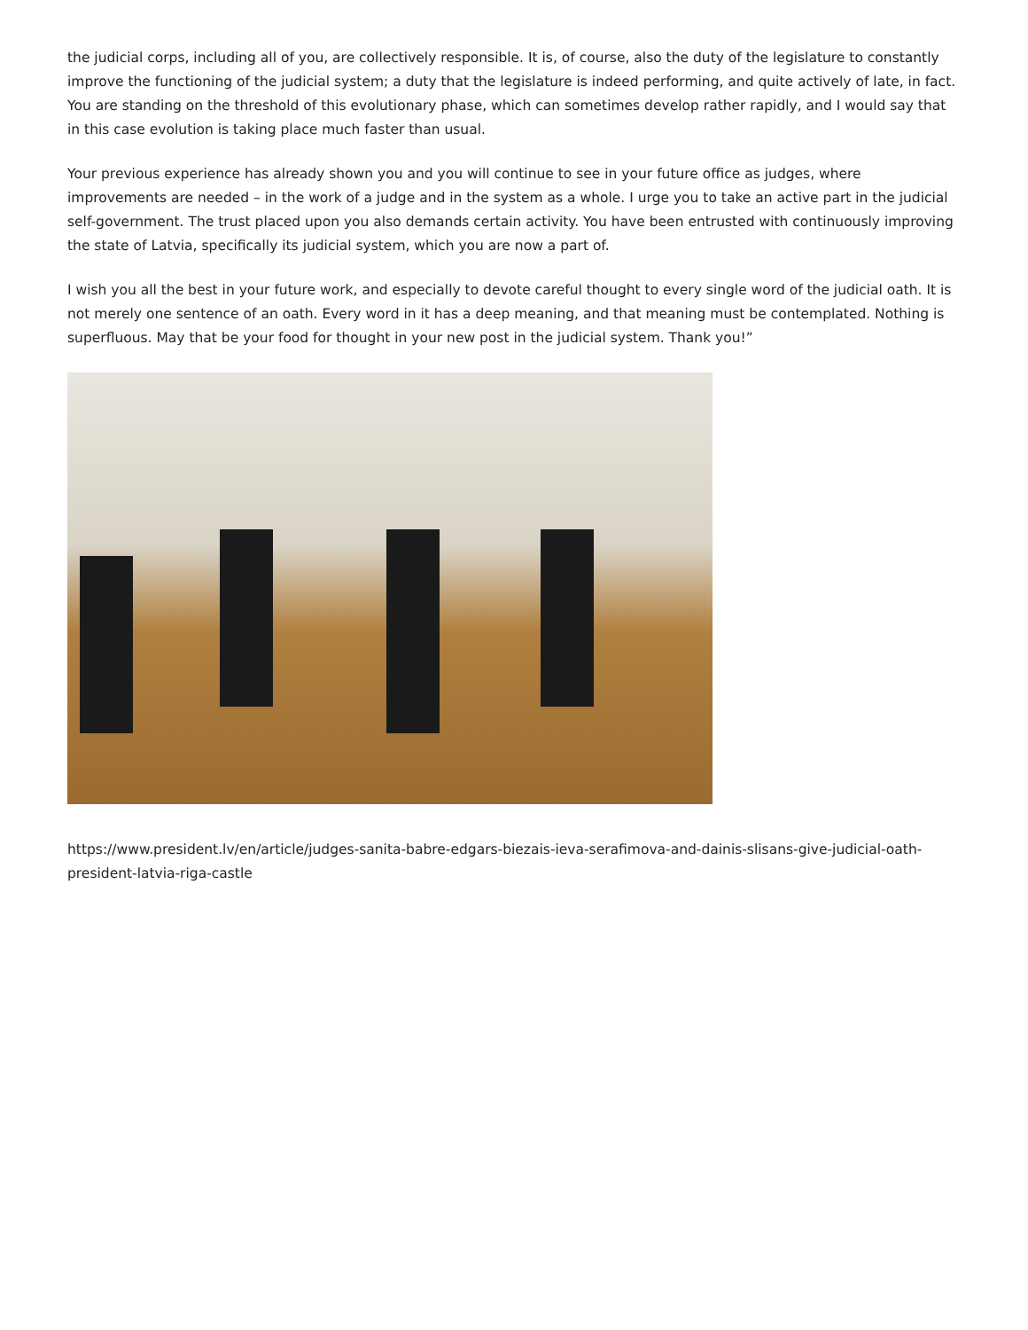the judicial corps, including all of you, are collectively responsible. It is, of course, also the duty of the legislature to constantly improve the functioning of the judicial system; a duty that the legislature is indeed performing, and quite actively of late, in fact. You are standing on the threshold of this evolutionary phase, which can sometimes develop rather rapidly, and I would say that in this case evolution is taking place much faster than usual.
Your previous experience has already shown you and you will continue to see in your future office as judges, where improvements are needed – in the work of a judge and in the system as a whole. I urge you to take an active part in the judicial self-government. The trust placed upon you also demands certain activity. You have been entrusted with continuously improving the state of Latvia, specifically its judicial system, which you are now a part of.
I wish you all the best in your future work, and especially to devote careful thought to every single word of the judicial oath. It is not merely one sentence of an oath. Every word in it has a deep meaning, and that meaning must be contemplated. Nothing is superfluous. May that be your food for thought in your new post in the judicial system. Thank you!”
https://www.president.lv/en/article/judges-sanita-babre-edgars-biezais-ieva-serafimova-and-dainis-slisans-give-judicial-oath-president-latvia-riga-castle